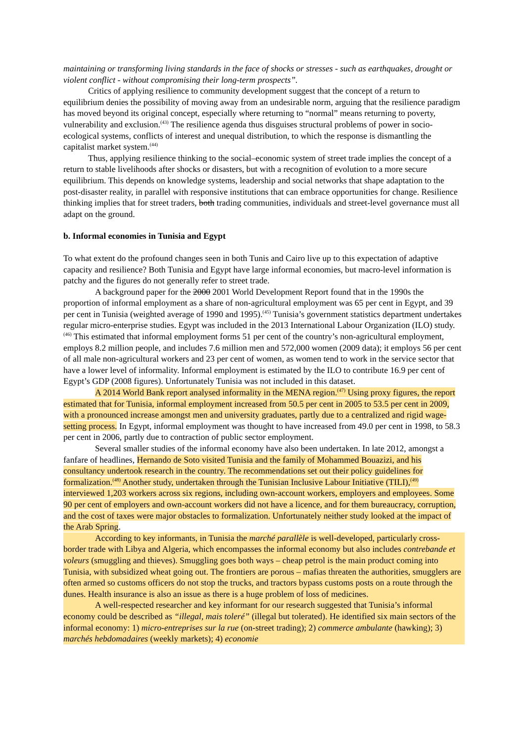maintaining or transforming living standards in the face of shocks or stresses - such as earthquakes, drought or violent conflict - without compromising their long-term prospects”.
Critics of applying resilience to community development suggest that the concept of a return to equilibrium denies the possibility of moving away from an undesirable norm, arguing that the resilience paradigm has moved beyond its original concept, especially where returning to “normal” means returning to poverty, vulnerability and exclusion.<sup>(43)</sup> The resilience agenda thus disguises structural problems of power in socio-ecological systems, conflicts of interest and unequal distribution, to which the response is dismantling the capitalist market system.<sup>(44)</sup>
Thus, applying resilience thinking to the social–economic system of street trade implies the concept of a return to stable livelihoods after shocks or disasters, but with a recognition of evolution to a more secure equilibrium. This depends on knowledge systems, leadership and social networks that shape adaptation to the post-disaster reality, in parallel with responsive institutions that can embrace opportunities for change. Resilience thinking implies that for street traders, both trading communities, individuals and street-level governance must all adapt on the ground.
b. Informal economies in Tunisia and Egypt
To what extent do the profound changes seen in both Tunis and Cairo live up to this expectation of adaptive capacity and resilience? Both Tunisia and Egypt have large informal economies, but macro-level information is patchy and the figures do not generally refer to street trade.
A background paper for the 2000 2001 World Development Report found that in the 1990s the proportion of informal employment as a share of non-agricultural employment was 65 per cent in Egypt, and 39 per cent in Tunisia (weighted average of 1990 and 1995).<sup>(45)</sup> Tunisia’s government statistics department undertakes regular micro-enterprise studies. Egypt was included in the 2013 International Labour Organization (ILO) study.<sup>(46)</sup> This estimated that informal employment forms 51 per cent of the country’s non-agricultural employment, employs 8.2 million people, and includes 7.6 million men and 572,000 women (2009 data); it employs 56 per cent of all male non-agricultural workers and 23 per cent of women, as women tend to work in the service sector that have a lower level of informality. Informal employment is estimated by the ILO to contribute 16.9 per cent of Egypt’s GDP (2008 figures). Unfortunately Tunisia was not included in this dataset.
A 2014 World Bank report analysed informality in the MENA region.<sup>(47)</sup> Using proxy figures, the report estimated that for Tunisia, informal employment increased from 50.5 per cent in 2005 to 53.5 per cent in 2009, with a pronounced increase amongst men and university graduates, partly due to a centralized and rigid wage-setting process. In Egypt, informal employment was thought to have increased from 49.0 per cent in 1998, to 58.3 per cent in 2006, partly due to contraction of public sector employment.
Several smaller studies of the informal economy have also been undertaken. In late 2012, amongst a fanfare of headlines, Hernando de Soto visited Tunisia and the family of Mohammed Bouazizi, and his consultancy undertook research in the country. The recommendations set out their policy guidelines for formalization.<sup>(48)</sup> Another study, undertaken through the Tunisian Inclusive Labour Initiative (TILI),<sup>(49)</sup> interviewed 1,203 workers across six regions, including own-account workers, employers and employees. Some 90 per cent of employers and own-account workers did not have a licence, and for them bureaucracy, corruption, and the cost of taxes were major obstacles to formalization. Unfortunately neither study looked at the impact of the Arab Spring.
According to key informants, in Tunisia the marché parallèle is well-developed, particularly cross-border trade with Libya and Algeria, which encompasses the informal economy but also includes contrebande et voleurs (smuggling and thieves). Smuggling goes both ways – cheap petrol is the main product coming into Tunisia, with subsidized wheat going out. The frontiers are porous – mafias threaten the authorities, smugglers are often armed so customs officers do not stop the trucks, and tractors bypass customs posts on a route through the dunes. Health insurance is also an issue as there is a huge problem of loss of medicines.
A well-respected researcher and key informant for our research suggested that Tunisia’s informal economy could be described as “illegal, mais toleré” (illegal but tolerated). He identified six main sectors of the informal economy: 1) micro-entreprises sur la rue (on-street trading); 2) commerce ambulante (hawking); 3) marchés hebdomadaires (weekly markets); 4) economie